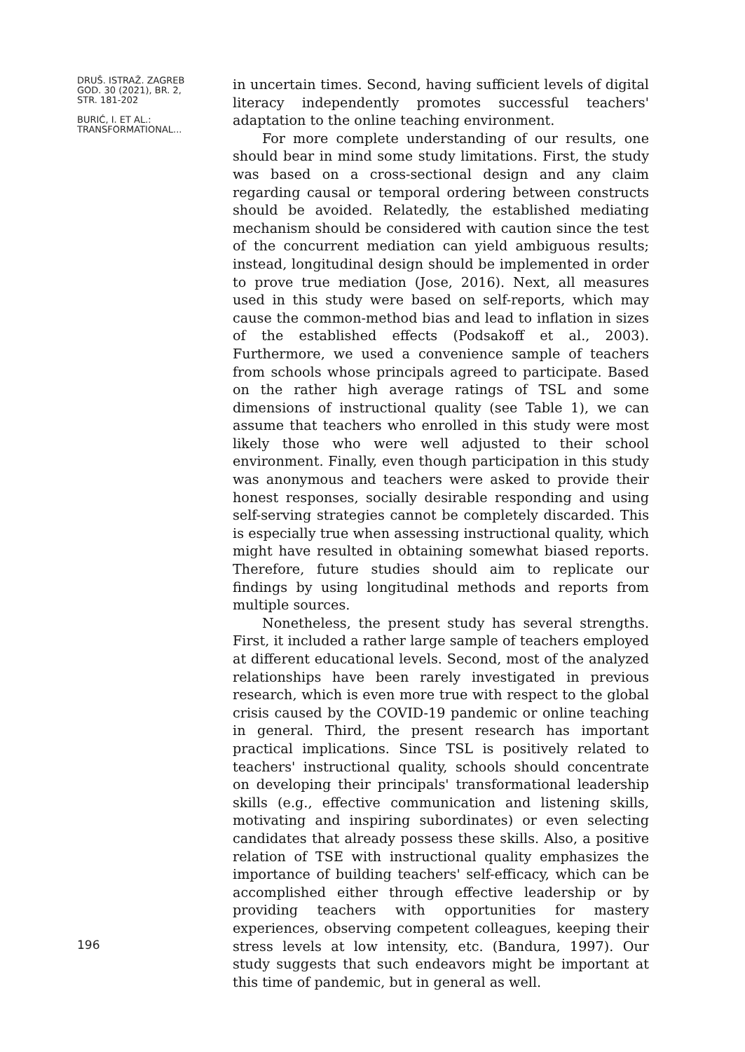DRUŠ. ISTRAŽ. ZAGREB
GOD. 30 (2021), BR. 2,
STR. 181-202
BURIĆ, I. ET AL.:
TRANSFORMATIONAL...
196
in uncertain times. Second, having sufficient levels of digital literacy independently promotes successful teachers' adaptation to the online teaching environment.
For more complete understanding of our results, one should bear in mind some study limitations. First, the study was based on a cross-sectional design and any claim regarding causal or temporal ordering between constructs should be avoided. Relatedly, the established mediating mechanism should be considered with caution since the test of the concurrent mediation can yield ambiguous results; instead, longitudinal design should be implemented in order to prove true mediation (Jose, 2016). Next, all measures used in this study were based on self-reports, which may cause the common-method bias and lead to inflation in sizes of the established effects (Podsakoff et al., 2003). Furthermore, we used a convenience sample of teachers from schools whose principals agreed to participate. Based on the rather high average ratings of TSL and some dimensions of instructional quality (see Table 1), we can assume that teachers who enrolled in this study were most likely those who were well adjusted to their school environment. Finally, even though participation in this study was anonymous and teachers were asked to provide their honest responses, socially desirable responding and using self-serving strategies cannot be completely discarded. This is especially true when assessing instructional quality, which might have resulted in obtaining somewhat biased reports. Therefore, future studies should aim to replicate our findings by using longitudinal methods and reports from multiple sources.
Nonetheless, the present study has several strengths. First, it included a rather large sample of teachers employed at different educational levels. Second, most of the analyzed relationships have been rarely investigated in previous research, which is even more true with respect to the global crisis caused by the COVID-19 pandemic or online teaching in general. Third, the present research has important practical implications. Since TSL is positively related to teachers' instructional quality, schools should concentrate on developing their principals' transformational leadership skills (e.g., effective communication and listening skills, motivating and inspiring subordinates) or even selecting candidates that already possess these skills. Also, a positive relation of TSE with instructional quality emphasizes the importance of building teachers' self-efficacy, which can be accomplished either through effective leadership or by providing teachers with opportunities for mastery experiences, observing competent colleagues, keeping their stress levels at low intensity, etc. (Bandura, 1997). Our study suggests that such endeavors might be important at this time of pandemic, but in general as well.